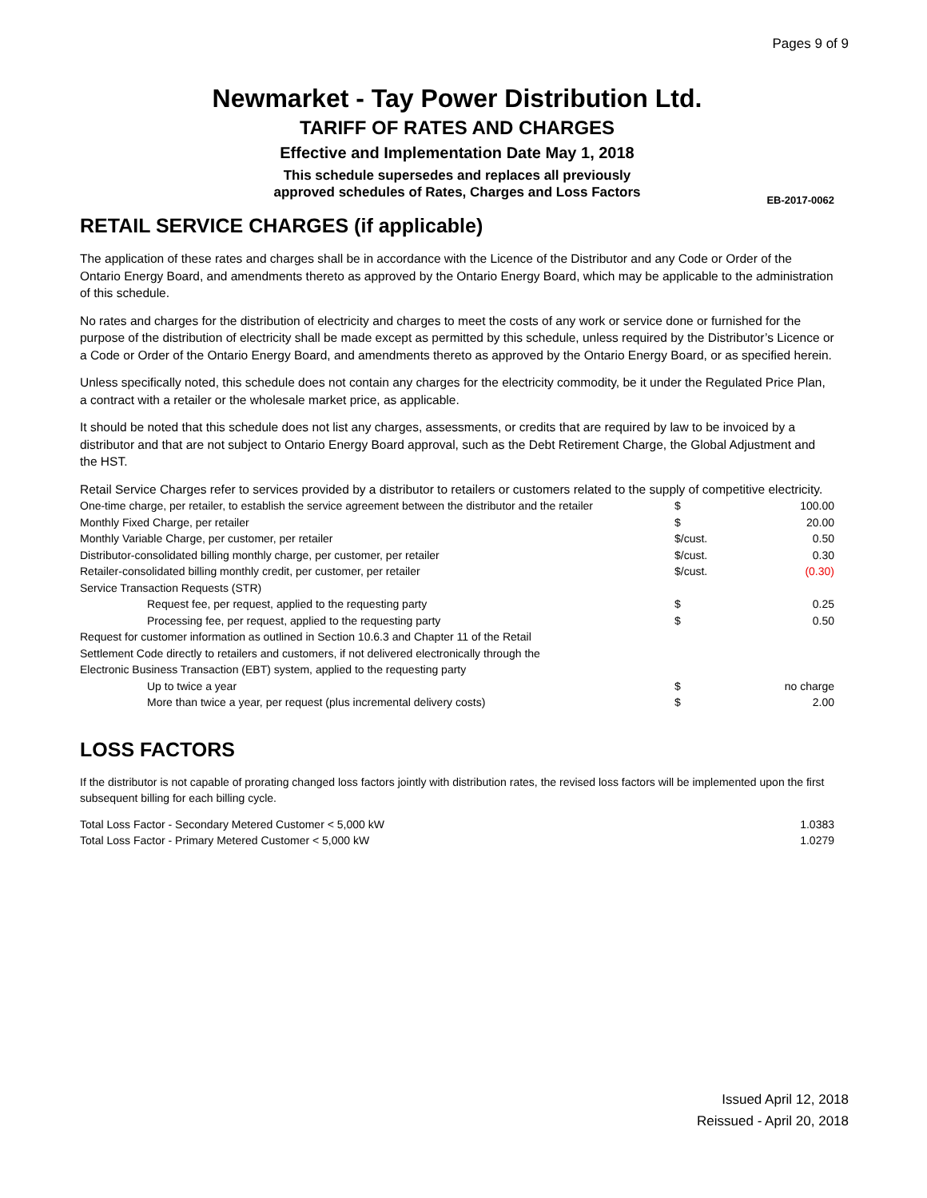Pages 9 of 9
Newmarket - Tay Power Distribution Ltd.
TARIFF OF RATES AND CHARGES
Effective and Implementation Date May 1, 2018
This schedule supersedes and replaces all previously
approved schedules of Rates, Charges and Loss Factors
EB-2017-0062
RETAIL SERVICE CHARGES (if applicable)
The application of these rates and charges shall be in accordance with the Licence of the Distributor and any Code or Order of the Ontario Energy Board, and amendments thereto as approved by the Ontario Energy Board, which may be applicable to the administration of this schedule.
No rates and charges for the distribution of electricity and charges to meet the costs of any work or service done or furnished for the purpose of the distribution of electricity shall be made except as permitted by this schedule, unless required by the Distributor’s Licence or a Code or Order of the Ontario Energy Board, and amendments thereto as approved by the Ontario Energy Board, or as specified herein.
Unless specifically noted, this schedule does not contain any charges for the electricity commodity, be it under the Regulated Price Plan, a contract with a retailer or the wholesale market price, as applicable.
It should be noted that this schedule does not list any charges, assessments, or credits that are required by law to be invoiced by a distributor and that are not subject to Ontario Energy Board approval, such as the Debt Retirement Charge, the Global Adjustment and the HST.
Retail Service Charges refer to services provided by a distributor to retailers or customers related to the supply of competitive electricity.
| One-time charge, per retailer, to establish the service agreement between the distributor and the retailer | $ | 100.00 |
| Monthly Fixed Charge, per retailer | $ | 20.00 |
| Monthly Variable Charge, per customer, per retailer | $/cust. | 0.50 |
| Distributor-consolidated billing monthly charge, per customer, per retailer | $/cust. | 0.30 |
| Retailer-consolidated billing monthly credit, per customer, per retailer | $/cust. | (0.30) |
| Service Transaction Requests (STR) | | |
| Request fee, per request, applied to the requesting party | $ | 0.25 |
| Processing fee, per request, applied to the requesting party | $ | 0.50 |
| Request for customer information as outlined in Section 10.6.3 and Chapter 11 of the Retail | | |
| Settlement Code directly to retailers and customers, if not delivered electronically through the | | |
| Electronic Business Transaction (EBT) system, applied to the requesting party | | |
| Up to twice a year | $ | no charge |
| More than twice a year, per request (plus incremental delivery costs) | $ | 2.00 |
LOSS FACTORS
If the distributor is not capable of prorating changed loss factors jointly with distribution rates, the revised loss factors will be implemented upon the first subsequent billing for each billing cycle.
| Total Loss Factor - Secondary Metered Customer < 5,000 kW | 1.0383 |
| Total Loss Factor - Primary Metered Customer < 5,000 kW | 1.0279 |
Issued April 12, 2018
Reissued - April 20, 2018